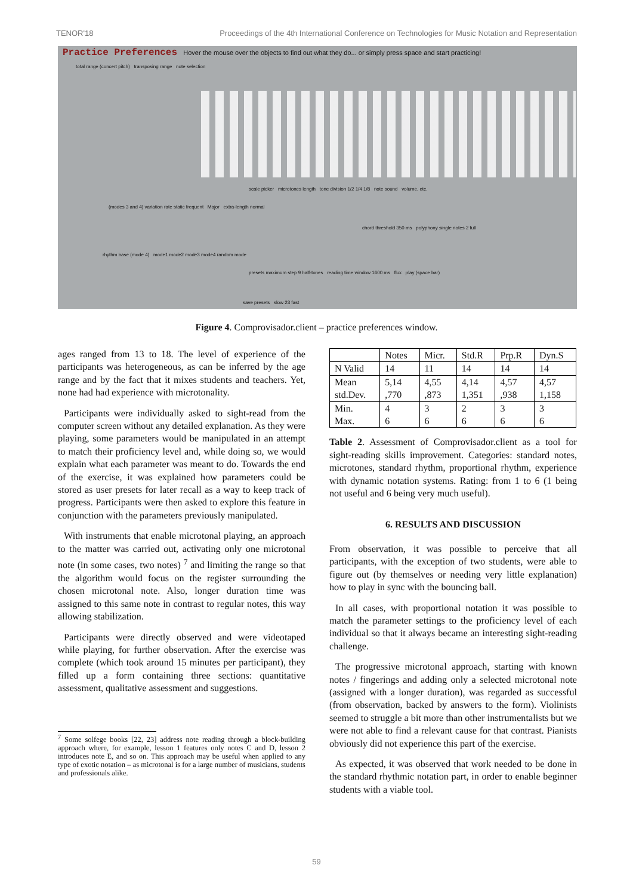TENOR'18 Proceedings of the 4th International Conference on Technologies for Music Notation and Representation
Practice Preferences Hover the mouse over the objects to find out what they do... or simply press space and start practicing!
total range (concert pitch) transposing range note selection
scale picker microtones length tone division 1/2 1/4 1/8 note sound volume, etc.
(modes 3 and 4) variation rate static frequent Major extra-length normal
chord threshold 350 ms polyphony single notes 2 full
rhythm base (mode 4) mode1 mode2 mode3 mode4 random mode
presets maximum step 9 half-tones reading time window 1600 ms flux play (space bar)
save presets slow 23 fast
Figure 4. Comprovisador.client – practice preferences window.
ages ranged from 13 to 18. The level of experience of the participants was heterogeneous, as can be inferred by the age range and by the fact that it mixes students and teachers. Yet, none had had experience with microtonality.
Participants were individually asked to sight-read from the computer screen without any detailed explanation. As they were playing, some parameters would be manipulated in an attempt to match their proficiency level and, while doing so, we would explain what each parameter was meant to do. Towards the end of the exercise, it was explained how parameters could be stored as user presets for later recall as a way to keep track of progress. Participants were then asked to explore this feature in conjunction with the parameters previously manipulated.
With instruments that enable microtonal playing, an approach to the matter was carried out, activating only one microtonal note (in some cases, two notes) <sup>7</sup> and limiting the range so that the algorithm would focus on the register surrounding the chosen microtonal note. Also, longer duration time was assigned to this same note in contrast to regular notes, this way allowing stabilization.
Participants were directly observed and were videotaped while playing, for further observation. After the exercise was complete (which took around 15 minutes per participant), they filled up a form containing three sections: quantitative assessment, qualitative assessment and suggestions.
<sup>7</sup> Some solfege books [22, 23] address note reading through a block-building approach where, for example, lesson 1 features only notes C and D, lesson 2 introduces note E, and so on. This approach may be useful when applied to any type of exotic notation – as microtonal is for a large number of musicians, students and professionals alike.
| | Notes | Micr. | Std.R | Prp.R | Dyn.S |
| --- | --- | --- | --- | --- | --- |
| N Valid | 14 | 11 | 14 | 14 | 14 |
| Mean std.Dev. | 5,14 ,770 | 4,55 ,873 | 4,14 1,351 | 4,57 ,938 | 4,57 1,158 |
| Min. Max. | 4 6 | 3 6 | 2 6 | 3 6 | 3 6 |
Table 2. Assessment of Comprovisador.client as a tool for sight-reading skills improvement. Categories: standard notes, microtones, standard rhythm, proportional rhythm, experience with dynamic notation systems. Rating: from 1 to 6 (1 being not useful and 6 being very much useful).
6. RESULTS AND DISCUSSION
From observation, it was possible to perceive that all participants, with the exception of two students, were able to figure out (by themselves or needing very little explanation) how to play in sync with the bouncing ball.
In all cases, with proportional notation it was possible to match the parameter settings to the proficiency level of each individual so that it always became an interesting sight-reading challenge.
The progressive microtonal approach, starting with known notes / fingerings and adding only a selected microtonal note (assigned with a longer duration), was regarded as successful (from observation, backed by answers to the form). Violinists seemed to struggle a bit more than other instrumentalists but we were not able to find a relevant cause for that contrast. Pianists obviously did not experience this part of the exercise.
As expected, it was observed that work needed to be done in the standard rhythmic notation part, in order to enable beginner students with a viable tool.
59